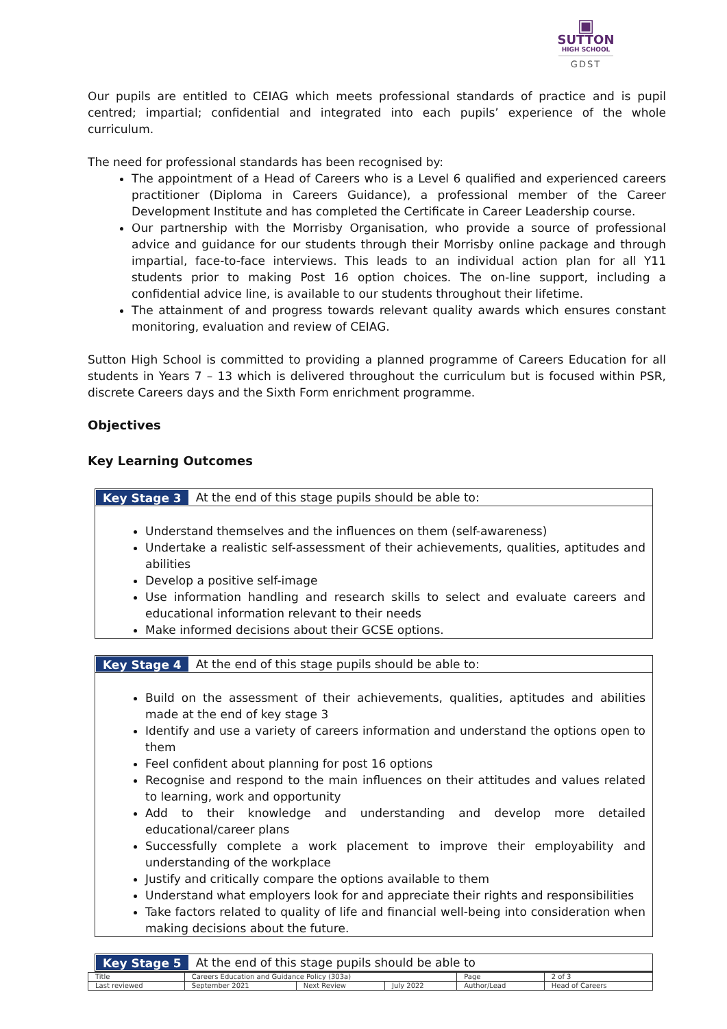▣
SUTTON
HIGH SCHOOL
GDST
Our pupils are entitled to CEIAG which meets professional standards of practice and is pupil centred; impartial; confidential and integrated into each pupils’ experience of the whole curriculum.
The need for professional standards has been recognised by:
The appointment of a Head of Careers who is a Level 6 qualified and experienced careers practitioner (Diploma in Careers Guidance), a professional member of the Career Development Institute and has completed the Certificate in Career Leadership course.
Our partnership with the Morrisby Organisation, who provide a source of professional advice and guidance for our students through their Morrisby online package and through impartial, face-to-face interviews. This leads to an individual action plan for all Y11 students prior to making Post 16 option choices. The on-line support, including a confidential advice line, is available to our students throughout their lifetime.
The attainment of and progress towards relevant quality awards which ensures constant monitoring, evaluation and review of CEIAG.
Sutton High School is committed to providing a planned programme of Careers Education for all students in Years 7 – 13 which is delivered throughout the curriculum but is focused within PSR, discrete Careers days and the Sixth Form enrichment programme.
Objectives
Key Learning Outcomes
Key Stage 3 At the end of this stage pupils should be able to:
Understand themselves and the influences on them (self-awareness)
Undertake a realistic self-assessment of their achievements, qualities, aptitudes and abilities
Develop a positive self-image
Use information handling and research skills to select and evaluate careers and educational information relevant to their needs
Make informed decisions about their GCSE options.
Key Stage 4 At the end of this stage pupils should be able to:
Build on the assessment of their achievements, qualities, aptitudes and abilities made at the end of key stage 3
Identify and use a variety of careers information and understand the options open to them
Feel confident about planning for post 16 options
Recognise and respond to the main influences on their attitudes and values related to learning, work and opportunity
Add to their knowledge and understanding and develop more detailed educational/career plans
Successfully complete a work placement to improve their employability and understanding of the workplace
Justify and critically compare the options available to them
Understand what employers look for and appreciate their rights and responsibilities
Take factors related to quality of life and financial well-being into consideration when making decisions about the future.
Key Stage 5 At the end of this stage pupils should be able to
| Title | Careers Education and Guidance Policy (303a) | | | Page | 2 of 3 |
| Last reviewed | September 2021 | Next Review | July 2022 | Author/Lead | Head of Careers |